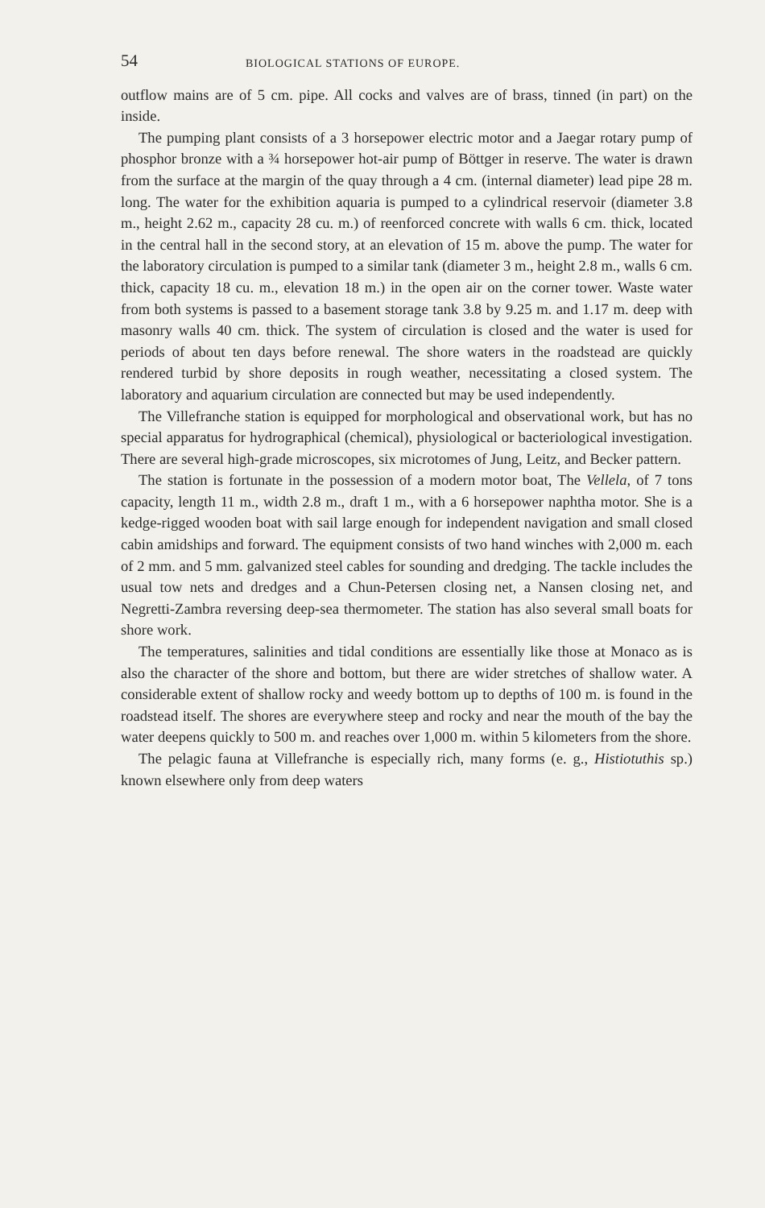54 BIOLOGICAL STATIONS OF EUROPE.
outflow mains are of 5 cm. pipe. All cocks and valves are of brass, tinned (in part) on the inside.
The pumping plant consists of a 3 horsepower electric motor and a Jaegar rotary pump of phosphor bronze with a ¾ horsepower hot-air pump of Böttger in reserve. The water is drawn from the surface at the margin of the quay through a 4 cm. (internal diameter) lead pipe 28 m. long. The water for the exhibition aquaria is pumped to a cylindrical reservoir (diameter 3.8 m., height 2.62 m., capacity 28 cu. m.) of reenforced concrete with walls 6 cm. thick, located in the central hall in the second story, at an elevation of 15 m. above the pump. The water for the laboratory circulation is pumped to a similar tank (diameter 3 m., height 2.8 m., walls 6 cm. thick, capacity 18 cu. m., elevation 18 m.) in the open air on the corner tower. Waste water from both systems is passed to a basement storage tank 3.8 by 9.25 m. and 1.17 m. deep with masonry walls 40 cm. thick. The system of circulation is closed and the water is used for periods of about ten days before renewal. The shore waters in the roadstead are quickly rendered turbid by shore deposits in rough weather, necessitating a closed system. The laboratory and aquarium circulation are connected but may be used independently.
The Villefranche station is equipped for morphological and observational work, but has no special apparatus for hydrographical (chemical), physiological or bacteriological investigation. There are several high-grade microscopes, six microtomes of Jung, Leitz, and Becker pattern.
The station is fortunate in the possession of a modern motor boat, The Vellela, of 7 tons capacity, length 11 m., width 2.8 m., draft 1 m., with a 6 horsepower naphtha motor. She is a kedge-rigged wooden boat with sail large enough for independent navigation and small closed cabin amidships and forward. The equipment consists of two hand winches with 2,000 m. each of 2 mm. and 5 mm. galvanized steel cables for sounding and dredging. The tackle includes the usual tow nets and dredges and a Chun-Petersen closing net, a Nansen closing net, and Negretti-Zambra reversing deep-sea thermometer. The station has also several small boats for shore work.
The temperatures, salinities and tidal conditions are essentially like those at Monaco as is also the character of the shore and bottom, but there are wider stretches of shallow water. A considerable extent of shallow rocky and weedy bottom up to depths of 100 m. is found in the roadstead itself. The shores are everywhere steep and rocky and near the mouth of the bay the water deepens quickly to 500 m. and reaches over 1,000 m. within 5 kilometers from the shore.
The pelagic fauna at Villefranche is especially rich, many forms (e. g., Histiotuthis sp.) known elsewhere only from deep waters